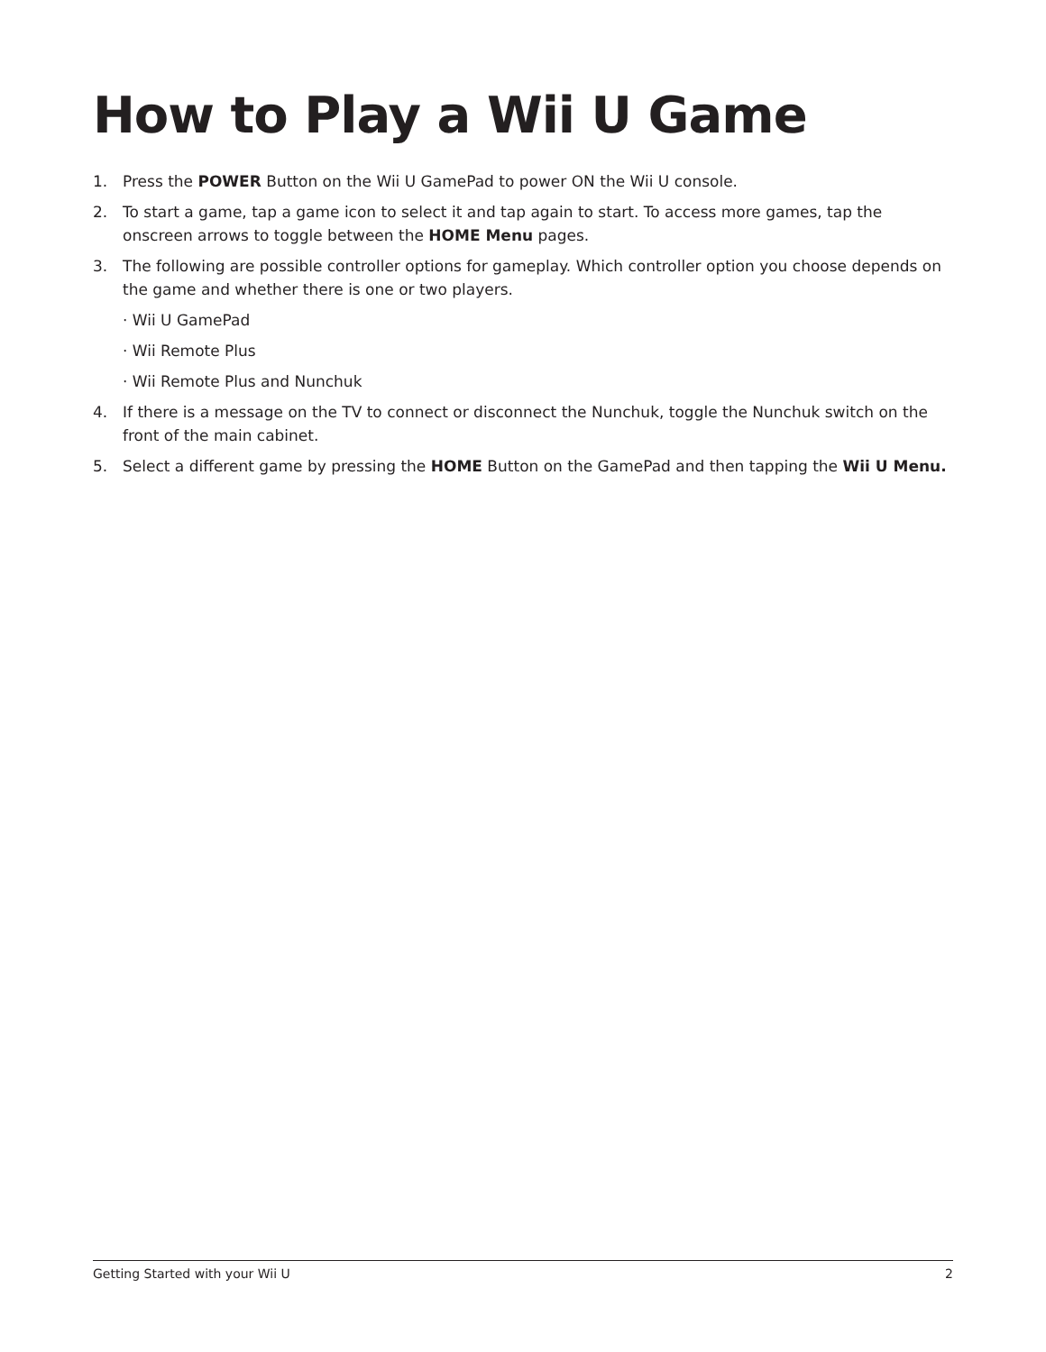How to Play a Wii U Game
1. Press the POWER Button on the Wii U GamePad to power ON the Wii U console.
2. To start a game, tap a game icon to select it and tap again to start. To access more games, tap the onscreen arrows to toggle between the HOME Menu pages.
3. The following are possible controller options for gameplay. Which controller option you choose depends on the game and whether there is one or two players.
· Wii U GamePad
· Wii Remote Plus
· Wii Remote Plus and Nunchuk
4. If there is a message on the TV to connect or disconnect the Nunchuk, toggle the Nunchuk switch on the front of the main cabinet.
5. Select a different game by pressing the HOME Button on the GamePad and then tapping the Wii U Menu.
Getting Started with your Wii U 2